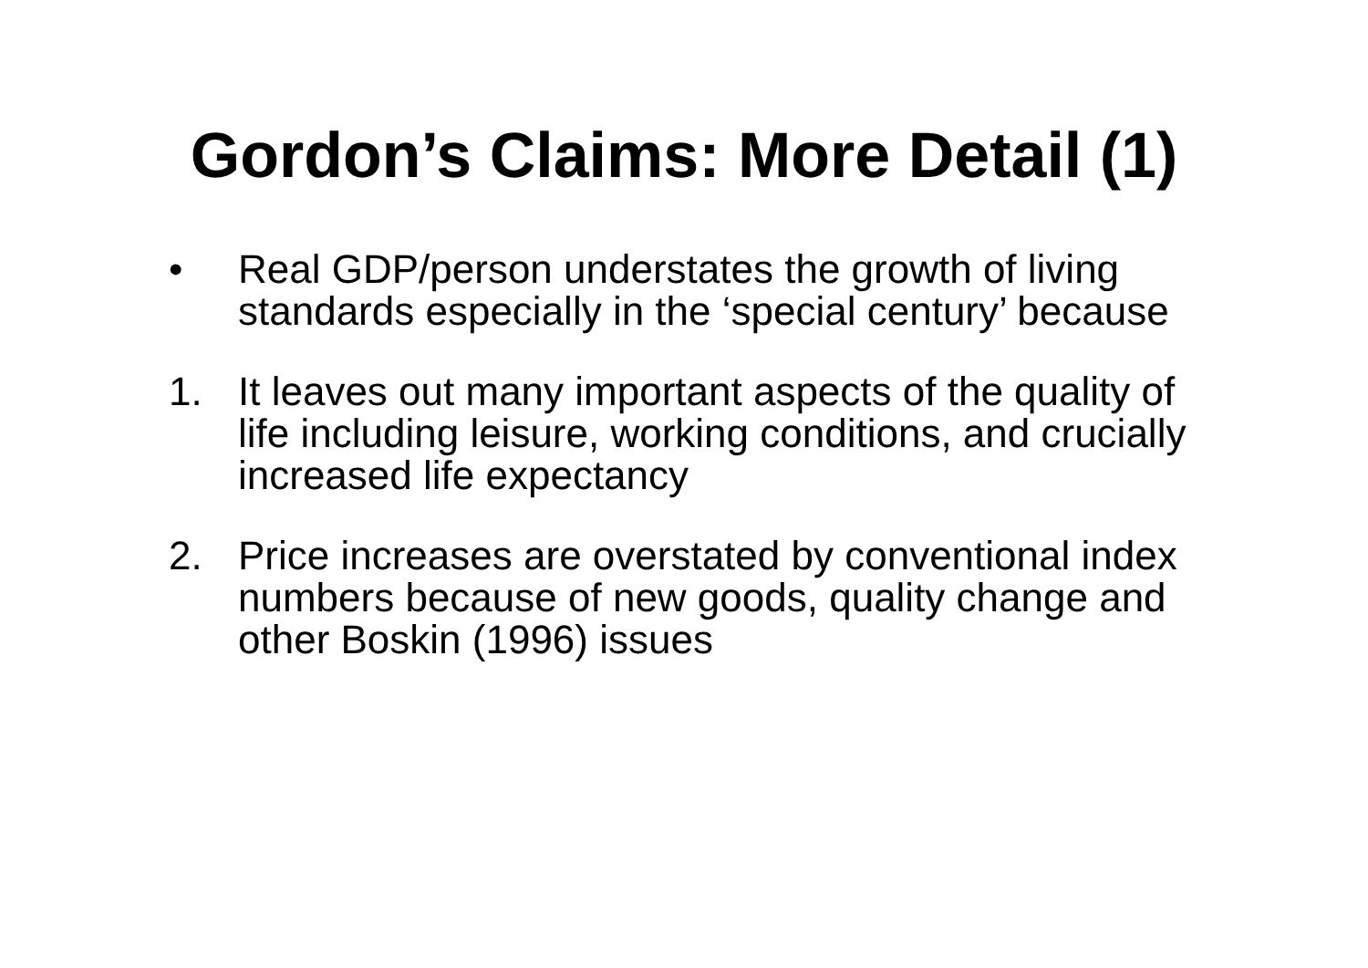Gordon’s Claims: More Detail (1)
• Real GDP/person understates the growth of living standards especially in the ‘special century’ because
1. It leaves out many important aspects of the quality of life including leisure, working conditions, and crucially increased life expectancy
2. Price increases are overstated by conventional index numbers because of new goods, quality change and other Boskin (1996) issues